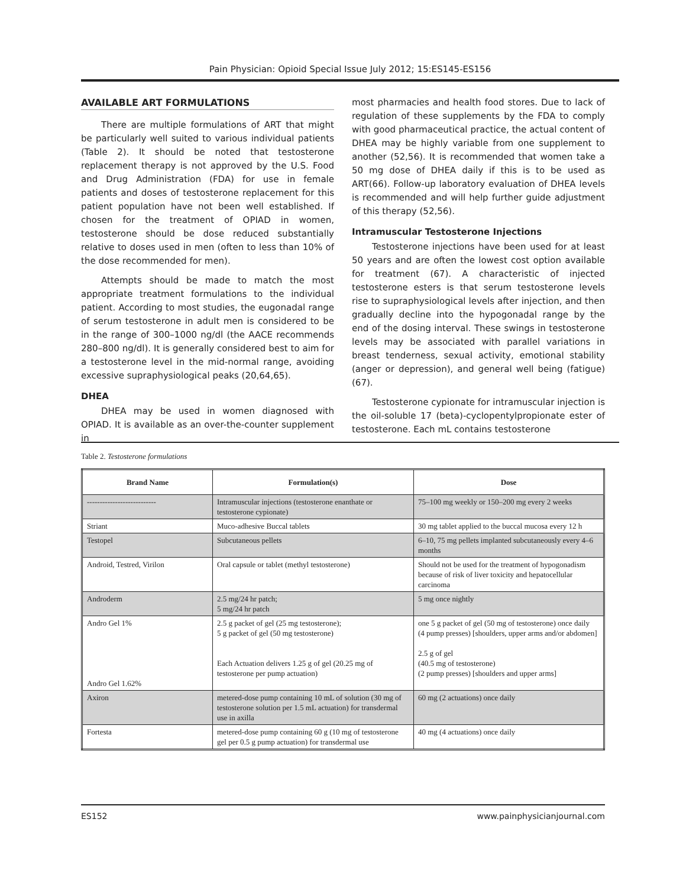Pain Physician: Opioid Special Issue July 2012; 15:ES145-ES156
AVAILABLE ART FORMULATIONS
There are multiple formulations of ART that might be particularly well suited to various individual patients (Table 2). It should be noted that testosterone replacement therapy is not approved by the U.S. Food and Drug Administration (FDA) for use in female patients and doses of testosterone replacement for this patient population have not been well established. If chosen for the treatment of OPIAD in women, testosterone should be dose reduced substantially relative to doses used in men (often to less than 10% of the dose recommended for men).
Attempts should be made to match the most appropriate treatment formulations to the individual patient. According to most studies, the eugonadal range of serum testosterone in adult men is considered to be in the range of 300–1000 ng/dl (the AACE recommends 280–800 ng/dl). It is generally considered best to aim for a testosterone level in the mid-normal range, avoiding excessive supraphysiological peaks (20,64,65).
DHEA
DHEA may be used in women diagnosed with OPIAD. It is available as an over-the-counter supplement in
most pharmacies and health food stores. Due to lack of regulation of these supplements by the FDA to comply with good pharmaceutical practice, the actual content of DHEA may be highly variable from one supplement to another (52,56). It is recommended that women take a 50 mg dose of DHEA daily if this is to be used as ART(66). Follow-up laboratory evaluation of DHEA levels is recommended and will help further guide adjustment of this therapy (52,56).
Intramuscular Testosterone Injections
Testosterone injections have been used for at least 50 years and are often the lowest cost option available for treatment (67). A characteristic of injected testosterone esters is that serum testosterone levels rise to supraphysiological levels after injection, and then gradually decline into the hypogonadal range by the end of the dosing interval. These swings in testosterone levels may be associated with parallel variations in breast tenderness, sexual activity, emotional stability (anger or depression), and general well being (fatigue) (67).
Testosterone cypionate for intramuscular injection is the oil-soluble 17 (beta)-cyclopentylpropionate ester of testosterone. Each mL contains testosterone
Table 2. Testosterone formulations
| Brand Name | Formulation(s) | Dose |
| --- | --- | --- |
| --------------------------- | Intramuscular injections (testosterone enanthate or testosterone cypionate) | 75–100 mg weekly or 150–200 mg every 2 weeks |
| Striant | Muco-adhesive Buccal tablets | 30 mg tablet applied to the buccal mucosa every 12 h |
| Testopel | Subcutaneous pellets | 6–10, 75 mg pellets implanted subcutaneously every 4–6 months |
| Android, Testred, Virilon | Oral capsule or tablet (methyl testosterone) | Should not be used for the treatment of hypogonadism because of risk of liver toxicity and hepatocellular carcinoma |
| Androderm | 2.5 mg/24 hr patch; 5 mg/24 hr patch | 5 mg once nightly |
| Andro Gel 1% Andro Gel 1.62% | 2.5 g packet of gel (25 mg testosterone); 5 g packet of gel (50 mg testosterone) Each Actuation delivers 1.25 g of gel (20.25 mg of testosterone per pump actuation) | one 5 g packet of gel (50 mg of testosterone) once daily (4 pump presses) [shoulders, upper arms and/or abdomen] 2.5 g of gel (40.5 mg of testosterone) (2 pump presses) [shoulders and upper arms] |
| Axiron | metered-dose pump containing 10 mL of solution (30 mg of testosterone solution per 1.5 mL actuation) for transdermal use in axilla | 60 mg (2 actuations) once daily |
| Fortesta | metered-dose pump containing 60 g (10 mg of testosterone gel per 0.5 g pump actuation) for transdermal use | 40 mg (4 actuations) once daily |
ES152 www.painphysicianjournal.com